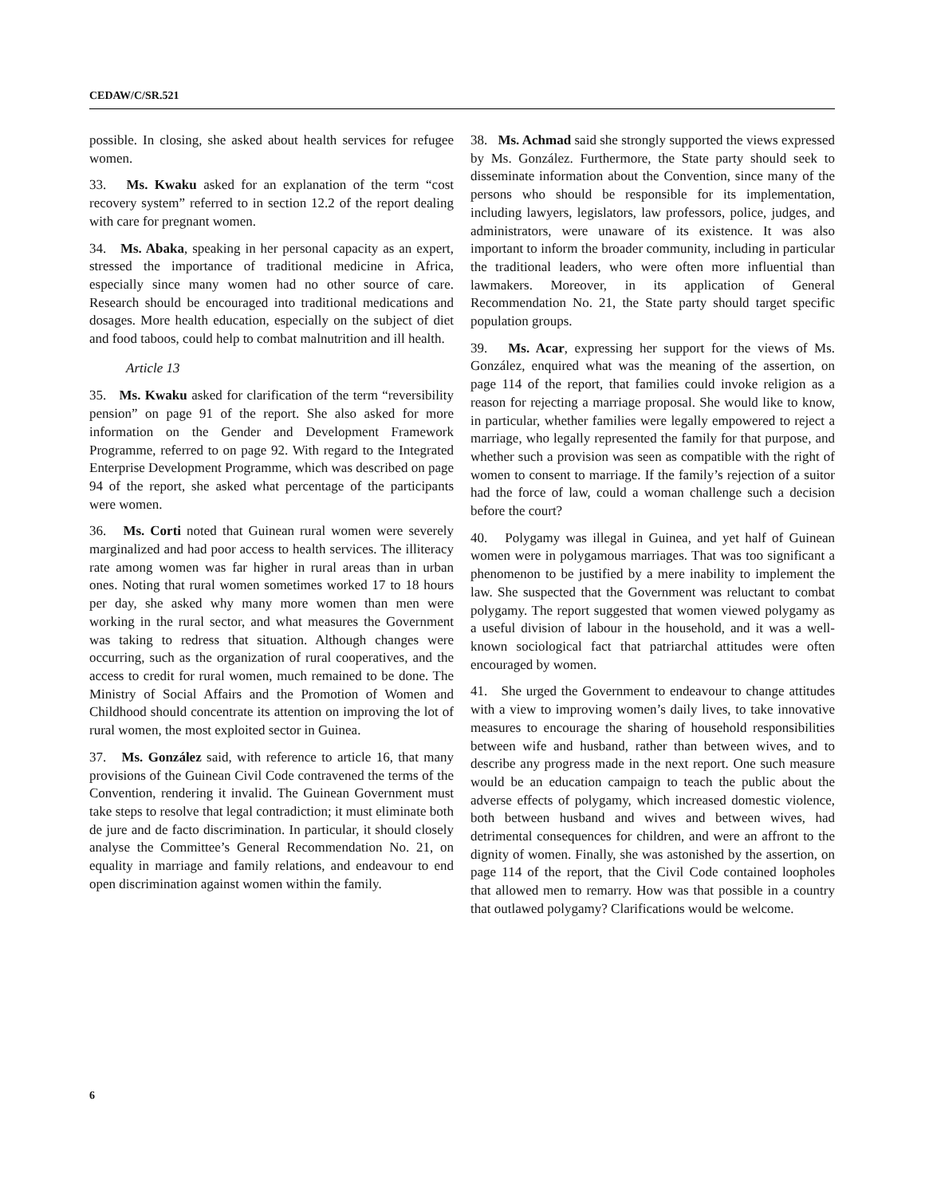CEDAW/C/SR.521
possible. In closing, she asked about health services for refugee women.
33. Ms. Kwaku asked for an explanation of the term “cost recovery system” referred to in section 12.2 of the report dealing with care for pregnant women.
34. Ms. Abaka, speaking in her personal capacity as an expert, stressed the importance of traditional medicine in Africa, especially since many women had no other source of care. Research should be encouraged into traditional medications and dosages. More health education, especially on the subject of diet and food taboos, could help to combat malnutrition and ill health.
Article 13
35. Ms. Kwaku asked for clarification of the term “reversibility pension” on page 91 of the report. She also asked for more information on the Gender and Development Framework Programme, referred to on page 92. With regard to the Integrated Enterprise Development Programme, which was described on page 94 of the report, she asked what percentage of the participants were women.
36. Ms. Corti noted that Guinean rural women were severely marginalized and had poor access to health services. The illiteracy rate among women was far higher in rural areas than in urban ones. Noting that rural women sometimes worked 17 to 18 hours per day, she asked why many more women than men were working in the rural sector, and what measures the Government was taking to redress that situation. Although changes were occurring, such as the organization of rural cooperatives, and the access to credit for rural women, much remained to be done. The Ministry of Social Affairs and the Promotion of Women and Childhood should concentrate its attention on improving the lot of rural women, the most exploited sector in Guinea.
37. Ms. González said, with reference to article 16, that many provisions of the Guinean Civil Code contravened the terms of the Convention, rendering it invalid. The Guinean Government must take steps to resolve that legal contradiction; it must eliminate both de jure and de facto discrimination. In particular, it should closely analyse the Committee’s General Recommendation No. 21, on equality in marriage and family relations, and endeavour to end open discrimination against women within the family.
38. Ms. Achmad said she strongly supported the views expressed by Ms. González. Furthermore, the State party should seek to disseminate information about the Convention, since many of the persons who should be responsible for its implementation, including lawyers, legislators, law professors, police, judges, and administrators, were unaware of its existence. It was also important to inform the broader community, including in particular the traditional leaders, who were often more influential than lawmakers. Moreover, in its application of General Recommendation No. 21, the State party should target specific population groups.
39. Ms. Acar, expressing her support for the views of Ms. González, enquired what was the meaning of the assertion, on page 114 of the report, that families could invoke religion as a reason for rejecting a marriage proposal. She would like to know, in particular, whether families were legally empowered to reject a marriage, who legally represented the family for that purpose, and whether such a provision was seen as compatible with the right of women to consent to marriage. If the family’s rejection of a suitor had the force of law, could a woman challenge such a decision before the court?
40. Polygamy was illegal in Guinea, and yet half of Guinean women were in polygamous marriages. That was too significant a phenomenon to be justified by a mere inability to implement the law. She suspected that the Government was reluctant to combat polygamy. The report suggested that women viewed polygamy as a useful division of labour in the household, and it was a well-known sociological fact that patriarchal attitudes were often encouraged by women.
41. She urged the Government to endeavour to change attitudes with a view to improving women’s daily lives, to take innovative measures to encourage the sharing of household responsibilities between wife and husband, rather than between wives, and to describe any progress made in the next report. One such measure would be an education campaign to teach the public about the adverse effects of polygamy, which increased domestic violence, both between husband and wives and between wives, had detrimental consequences for children, and were an affront to the dignity of women. Finally, she was astonished by the assertion, on page 114 of the report, that the Civil Code contained loopholes that allowed men to remarry. How was that possible in a country that outlawed polygamy? Clarifications would be welcome.
6